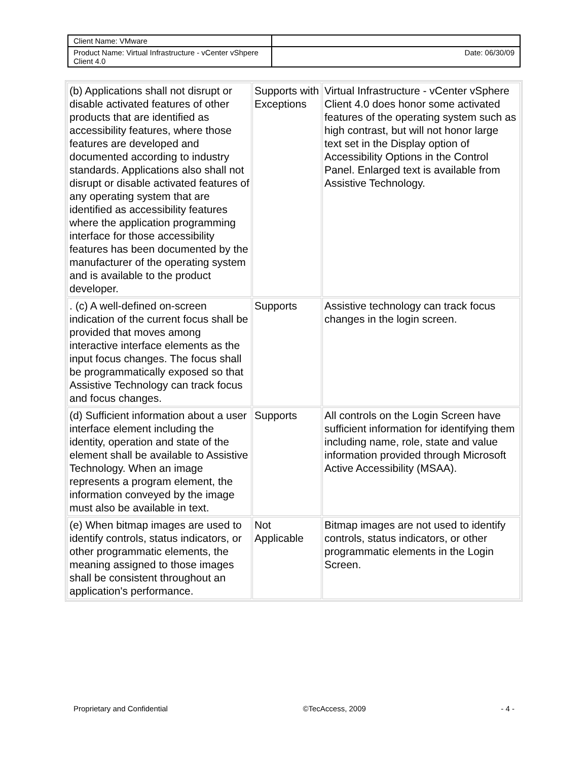| Client Name: VMware | |
| Product Name: Virtual Infrastructure - vCenter vShpere Client 4.0 | Date: 06/30/09 |
| (b) Applications shall not disrupt or disable activated features of other products that are identified as accessibility features, where those features are developed and documented according to industry standards. Applications also shall not disrupt or disable activated features of any operating system that are identified as accessibility features where the application programming interface for those accessibility features has been documented by the manufacturer of the operating system and is available to the product developer. | Supports with Exceptions | Virtual Infrastructure - vCenter vSphere Client 4.0 does honor some activated features of the operating system such as high contrast, but will not honor large text set in the Display option of Accessibility Options in the Control Panel. Enlarged text is available from Assistive Technology. |
| . (c) A well-defined on-screen indication of the current focus shall be provided that moves among interactive interface elements as the input focus changes. The focus shall be programmatically exposed so that Assistive Technology can track focus and focus changes. | Supports | Assistive technology can track focus changes in the login screen. |
| (d) Sufficient information about a user interface element including the identity, operation and state of the element shall be available to Assistive Technology. When an image represents a program element, the information conveyed by the image must also be available in text. | Supports | All controls on the Login Screen have sufficient information for identifying them including name, role, state and value information provided through Microsoft Active Accessibility (MSAA). |
| (e) When bitmap images are used to identify controls, status indicators, or other programmatic elements, the meaning assigned to those images shall be consistent throughout an application's performance. | Not Applicable | Bitmap images are not used to identify controls, status indicators, or other programmatic elements in the Login Screen. |
Proprietary and Confidential ©TecAccess, 2009 - 4 -